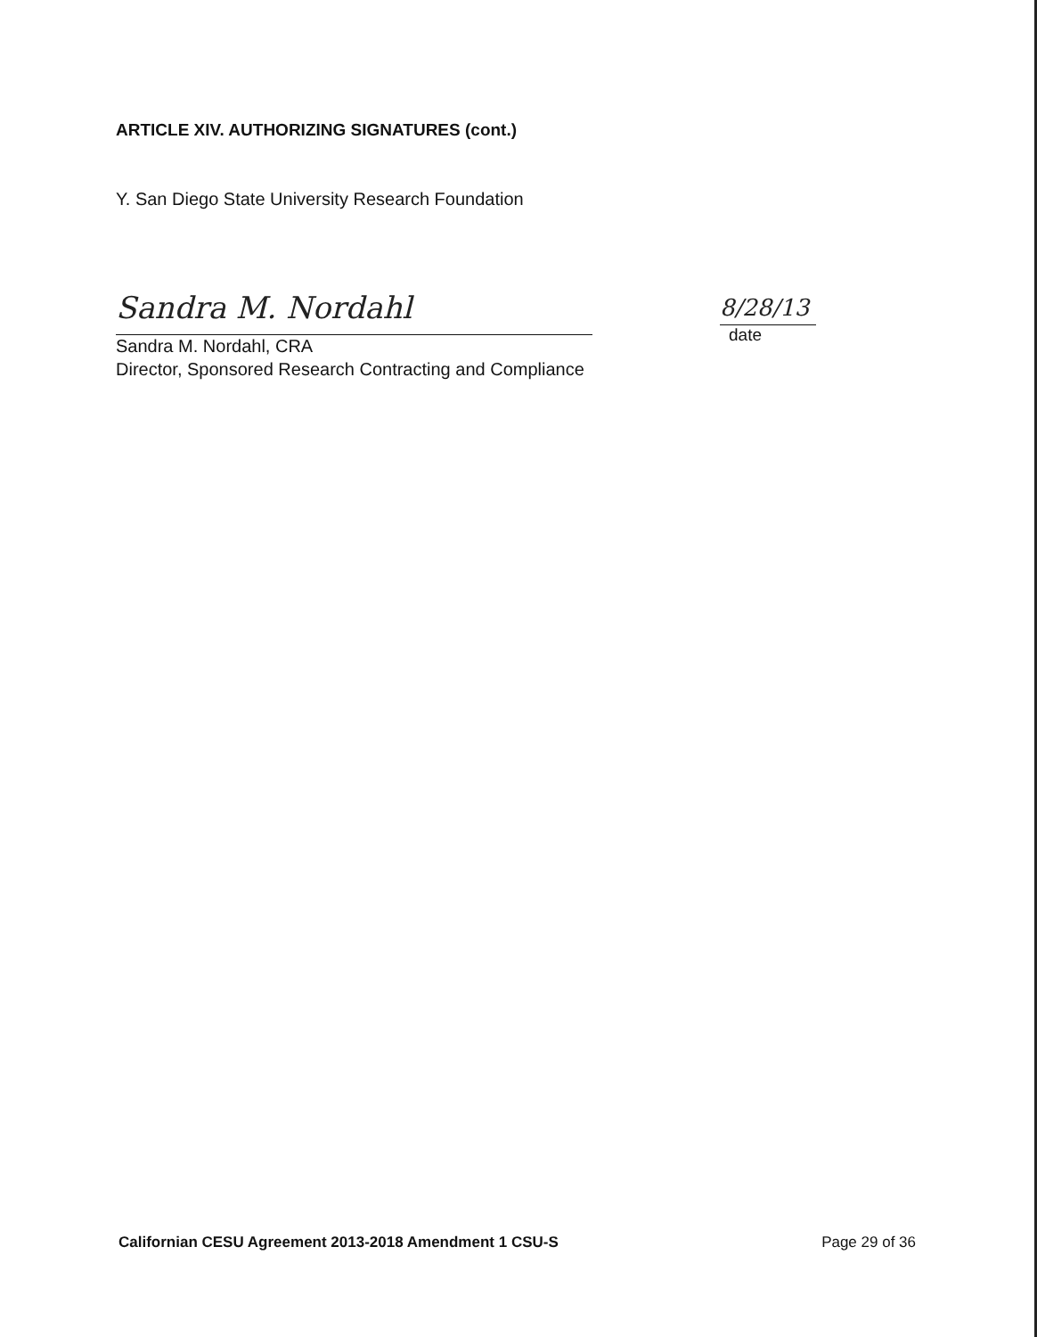ARTICLE XIV. AUTHORIZING SIGNATURES (cont.)
Y. San Diego State University Research Foundation
Sandra M. Nordahl
Sandra M. Nordahl, CRA
Director, Sponsored Research Contracting and Compliance
8/28/13
date
Californian CESU Agreement 2013-2018 Amendment 1 CSU-S Page 29 of 36